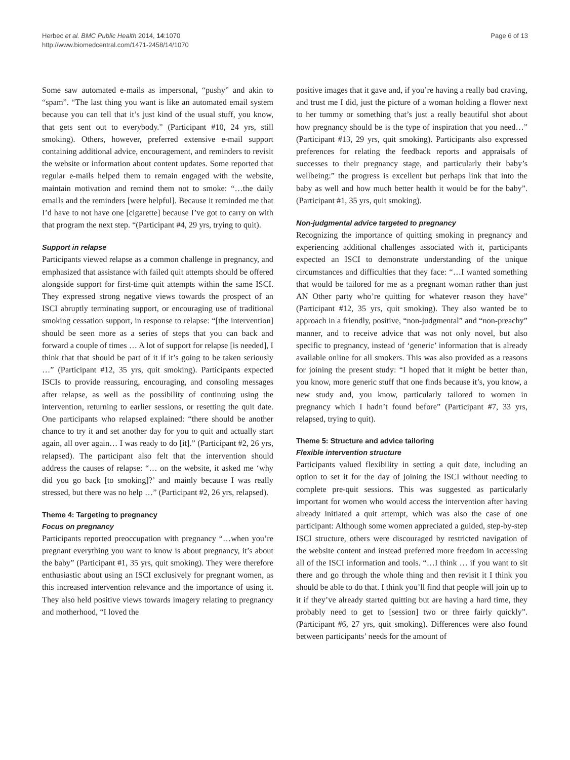Herbec et al. BMC Public Health 2014, 14:1070
http://www.biomedcentral.com/1471-2458/14/1070
Page 6 of 13
Some saw automated e-mails as impersonal, “pushy” and akin to “spam”. “The last thing you want is like an automated email system because you can tell that it’s just kind of the usual stuff, you know, that gets sent out to everybody.” (Participant #10, 24 yrs, still smoking). Others, however, preferred extensive e-mail support containing additional advice, encouragement, and reminders to revisit the website or information about content updates. Some reported that regular e-mails helped them to remain engaged with the website, maintain motivation and remind them not to smoke: “…the daily emails and the reminders [were helpful]. Because it reminded me that I’d have to not have one [cigarette] because I’ve got to carry on with that program the next step. “(Participant #4, 29 yrs, trying to quit).
Support in relapse
Participants viewed relapse as a common challenge in pregnancy, and emphasized that assistance with failed quit attempts should be offered alongside support for first-time quit attempts within the same ISCI. They expressed strong negative views towards the prospect of an ISCI abruptly terminating support, or encouraging use of traditional smoking cessation support, in response to relapse: “[the intervention] should be seen more as a series of steps that you can back and forward a couple of times … A lot of support for relapse [is needed], I think that that should be part of it if it’s going to be taken seriously …” (Participant #12, 35 yrs, quit smoking). Participants expected ISCIs to provide reassuring, encouraging, and consoling messages after relapse, as well as the possibility of continuing using the intervention, returning to earlier sessions, or resetting the quit date. One participants who relapsed explained: “there should be another chance to try it and set another day for you to quit and actually start again, all over again… I was ready to do [it].” (Participant #2, 26 yrs, relapsed). The participant also felt that the intervention should address the causes of relapse: “… on the website, it asked me ‘why did you go back [to smoking]?’ and mainly because I was really stressed, but there was no help …” (Participant #2, 26 yrs, relapsed).
Theme 4: Targeting to pregnancy
Focus on pregnancy
Participants reported preoccupation with pregnancy “…when you’re pregnant everything you want to know is about pregnancy, it’s about the baby” (Participant #1, 35 yrs, quit smoking). They were therefore enthusiastic about using an ISCI exclusively for pregnant women, as this increased intervention relevance and the importance of using it. They also held positive views towards imagery relating to pregnancy and motherhood, “I loved the
positive images that it gave and, if you’re having a really bad craving, and trust me I did, just the picture of a woman holding a flower next to her tummy or something that’s just a really beautiful shot about how pregnancy should be is the type of inspiration that you need…” (Participant #13, 29 yrs, quit smoking). Participants also expressed preferences for relating the feedback reports and appraisals of successes to their pregnancy stage, and particularly their baby’s wellbeing:” the progress is excellent but perhaps link that into the baby as well and how much better health it would be for the baby”. (Participant #1, 35 yrs, quit smoking).
Non-judgmental advice targeted to pregnancy
Recognizing the importance of quitting smoking in pregnancy and experiencing additional challenges associated with it, participants expected an ISCI to demonstrate understanding of the unique circumstances and difficulties that they face: “…I wanted something that would be tailored for me as a pregnant woman rather than just AN Other party who’re quitting for whatever reason they have” (Participant #12, 35 yrs, quit smoking). They also wanted be to approach in a friendly, positive, “non-judgmental” and “non-preachy” manner, and to receive advice that was not only novel, but also specific to pregnancy, instead of ‘generic’ information that is already available online for all smokers. This was also provided as a reasons for joining the present study: “I hoped that it might be better than, you know, more generic stuff that one finds because it’s, you know, a new study and, you know, particularly tailored to women in pregnancy which I hadn’t found before” (Participant #7, 33 yrs, relapsed, trying to quit).
Theme 5: Structure and advice tailoring
Flexible intervention structure
Participants valued flexibility in setting a quit date, including an option to set it for the day of joining the ISCI without needing to complete pre-quit sessions. This was suggested as particularly important for women who would access the intervention after having already initiated a quit attempt, which was also the case of one participant: Although some women appreciated a guided, step-by-step ISCI structure, others were discouraged by restricted navigation of the website content and instead preferred more freedom in accessing all of the ISCI information and tools. “…I think … if you want to sit there and go through the whole thing and then revisit it I think you should be able to do that. I think you’ll find that people will join up to it if they’ve already started quitting but are having a hard time, they probably need to get to [session] two or three fairly quickly”. (Participant #6, 27 yrs, quit smoking). Differences were also found between participants’ needs for the amount of